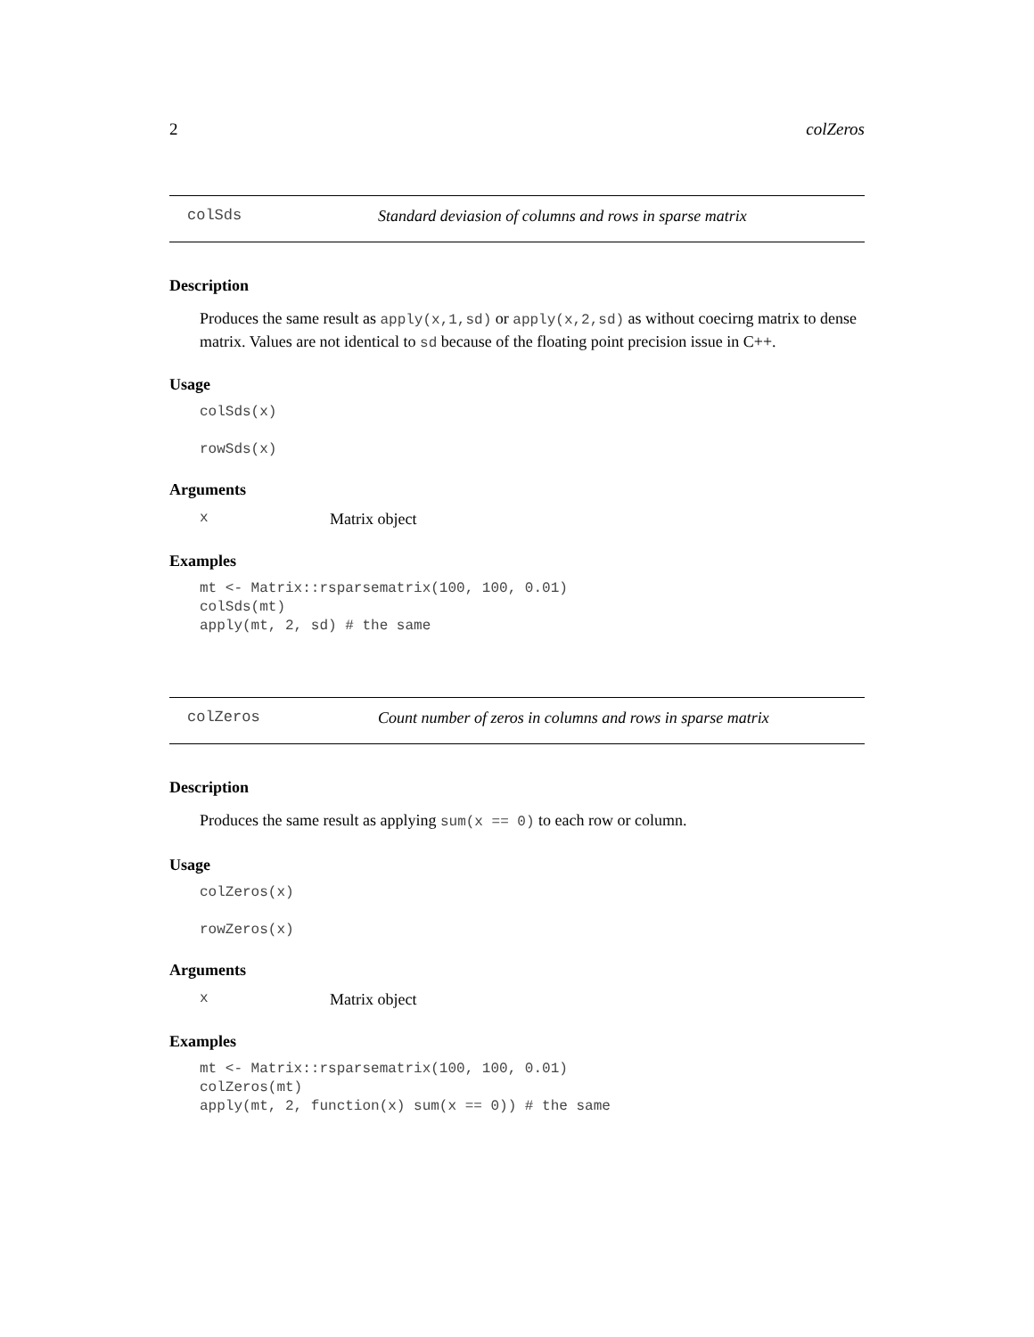2 colZeros
colSds Standard deviasion of columns and rows in sparse matrix
Description
Produces the same result as apply(x,1,sd) or apply(x,2,sd) as without coecirng matrix to dense matrix. Values are not identical to sd because of the floating point precision issue in C++.
Usage
colSds(x)

rowSds(x)
Arguments
x Matrix object
Examples
mt <- Matrix::rsparsematrix(100, 100, 0.01)
colSds(mt)
apply(mt, 2, sd) # the same
colZeros Count number of zeros in columns and rows in sparse matrix
Description
Produces the same result as applying sum(x == 0) to each row or column.
Usage
colZeros(x)

rowZeros(x)
Arguments
x Matrix object
Examples
mt <- Matrix::rsparsematrix(100, 100, 0.01)
colZeros(mt)
apply(mt, 2, function(x) sum(x == 0)) # the same